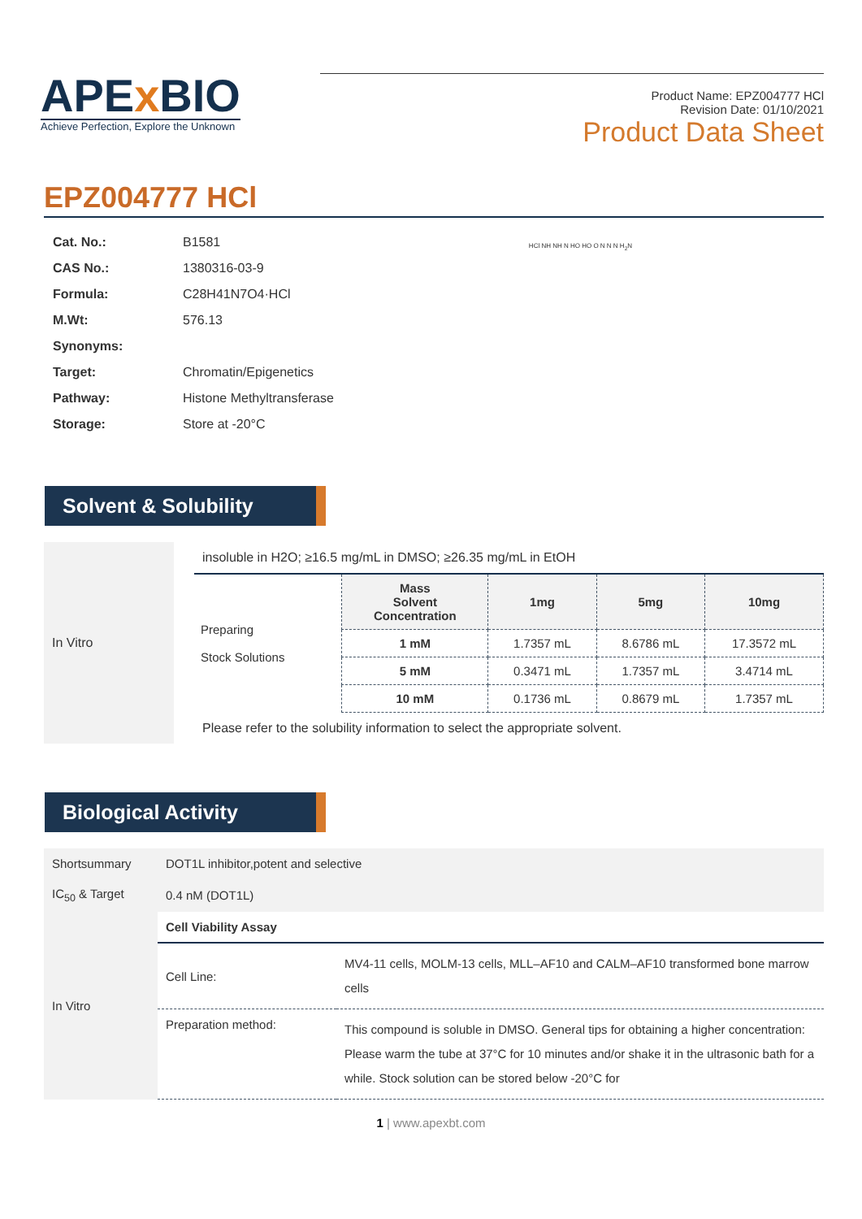APEx BIO
Achieve Perfection, Explore the Unknown
Product Name: EPZ004777 HCl
Revision Date: 01/10/2021
Product Data Sheet
EPZ004777 HCl
| Cat. No.: | B1581 |
| CAS No.: | 1380316-03-9 |
| Formula: | C28H41N7O4·HCl |
| M.Wt: | 576.13 |
| Synonyms: | |
| Target: | Chromatin/Epigenetics |
| Pathway: | Histone Methyltransferase |
| Storage: | Store at -20°C |
HCl NH NH N HO HO O N N N H<sub>2</sub>N
Solvent & Solubility
In Vitro
insoluble in H2O; ≥16.5 mg/mL in DMSO; ≥26.35 mg/mL in EtOH
| Preparing Stock Solutions | Mass Solvent Concentration | 1mg | 5mg | 10mg |
| | 1 mM | 1.7357 mL | 8.6786 mL | 17.3572 mL |
| | 5 mM | 0.3471 mL | 1.7357 mL | 3.4714 mL |
| | 10 mM | 0.1736 mL | 0.8679 mL | 1.7357 mL |
Please refer to the solubility information to select the appropriate solvent.
Biological Activity
| Shortsummary | DOT1L inhibitor,potent and selective | |
| IC<sub>50</sub> & Target | 0.4 nM (DOT1L) | |
| In Vitro | Cell Viability Assay | |
| | Cell Line: | MV4-11 cells, MOLM-13 cells, MLL–AF10 and CALM–AF10 transformed bone marrow cells |
| | Preparation method: | This compound is soluble in DMSO. General tips for obtaining a higher concentration: Please warm the tube at 37°C for 10 minutes and/or shake it in the ultrasonic bath for a while. Stock solution can be stored below -20°C for |
1 | www.apexbt.com